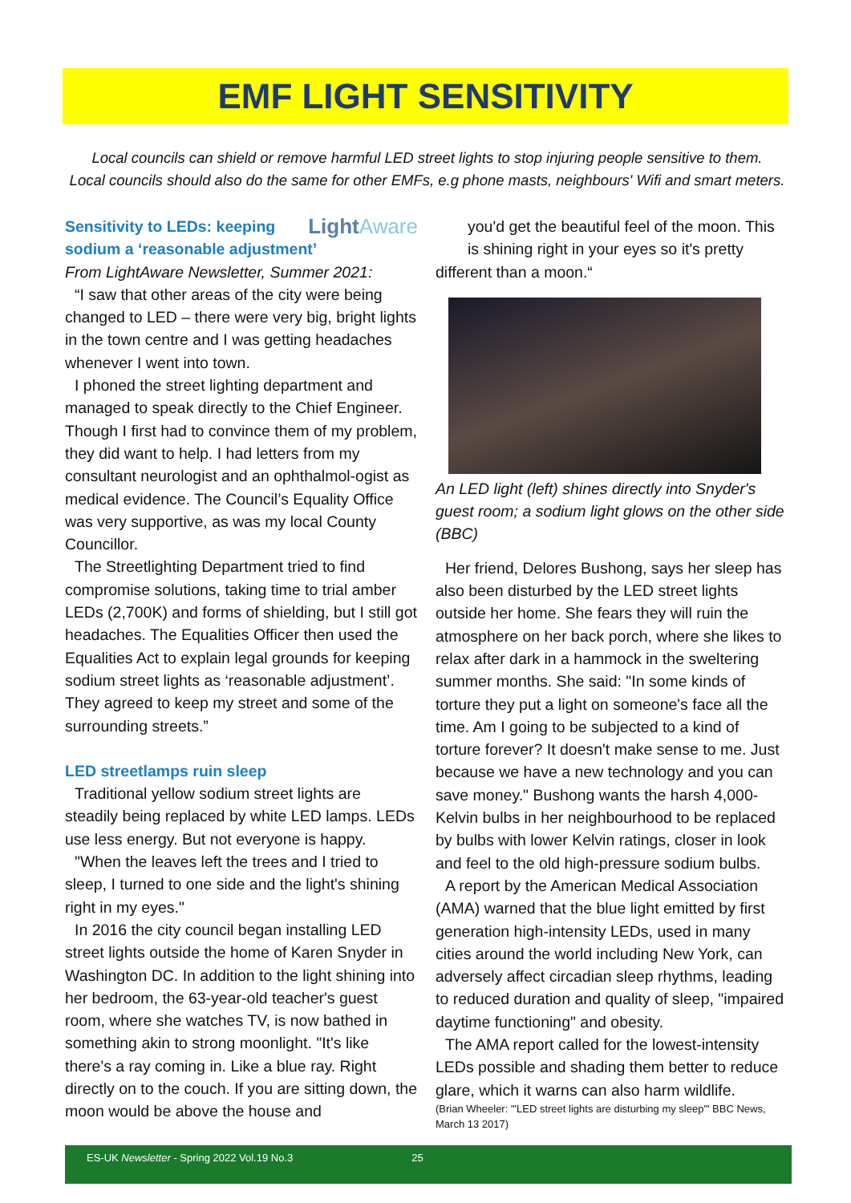EMF LIGHT SENSITIVITY
Local councils can shield or remove harmful LED street lights to stop injuring people sensitive to them.
Local councils should also do the same for other EMFs, e.g phone masts, neighbours' Wifi and smart meters.
LightAware
Sensitivity to LEDs: keeping sodium a ‘reasonable adjustment’
From LightAware Newsletter, Summer 2021:
“I saw that other areas of the city were being changed to LED – there were very big, bright lights in the town centre and I was getting headaches whenever I went into town.
I phoned the street lighting department and managed to speak directly to the Chief Engineer. Though I first had to convince them of my problem, they did want to help. I had letters from my consultant neurologist and an ophthalmol-ogist as medical evidence. The Council’s Equality Office was very supportive, as was my local County Councillor.
The Streetlighting Department tried to find compromise solutions, taking time to trial amber LEDs (2,700K) and forms of shielding, but I still got headaches. The Equalities Officer then used the Equalities Act to explain legal grounds for keeping sodium street lights as ‘reasonable adjustment’. They agreed to keep my street and some of the surrounding streets.”
LED streetlamps ruin sleep
Traditional yellow sodium street lights are steadily being replaced by white LED lamps. LEDs use less energy. But not everyone is happy.
"When the leaves left the trees and I tried to sleep, I turned to one side and the light's shining right in my eyes."
In 2016 the city council began installing LED street lights outside the home of Karen Snyder in Washington DC. In addition to the light shining into her bedroom, the 63-year-old teacher's guest room, where she watches TV, is now bathed in something akin to strong moonlight. "It's like there's a ray coming in. Like a blue ray. Right directly on to the couch. If you are sitting down, the moon would be above the house and
you'd get the beautiful feel of the moon. This is shining right in your eyes so it's pretty
different than a moon.“
An LED light (left) shines directly into Snyder's guest room; a sodium light glows on the other side (BBC)
Her friend, Delores Bushong, says her sleep has also been disturbed by the LED street lights outside her home. She fears they will ruin the atmosphere on her back porch, where she likes to relax after dark in a hammock in the sweltering summer months. She said: "In some kinds of torture they put a light on someone's face all the time. Am I going to be subjected to a kind of torture forever? It doesn't make sense to me. Just because we have a new technology and you can save money." Bushong wants the harsh 4,000-Kelvin bulbs in her neighbourhood to be replaced by bulbs with lower Kelvin ratings, closer in look and feel to the old high-pressure sodium bulbs.
A report by the American Medical Association (AMA) warned that the blue light emitted by first generation high-intensity LEDs, used in many cities around the world including New York, can adversely affect circadian sleep rhythms, leading to reduced duration and quality of sleep, "impaired daytime functioning" and obesity.
The AMA report called for the lowest-intensity LEDs possible and shading them better to reduce glare, which it warns can also harm wildlife.
(Brian Wheeler: "'LED street lights are disturbing my sleep'" BBC News, March 13 2017)
ES-UK Newsletter - Spring 2022 Vol.19 No.3 25